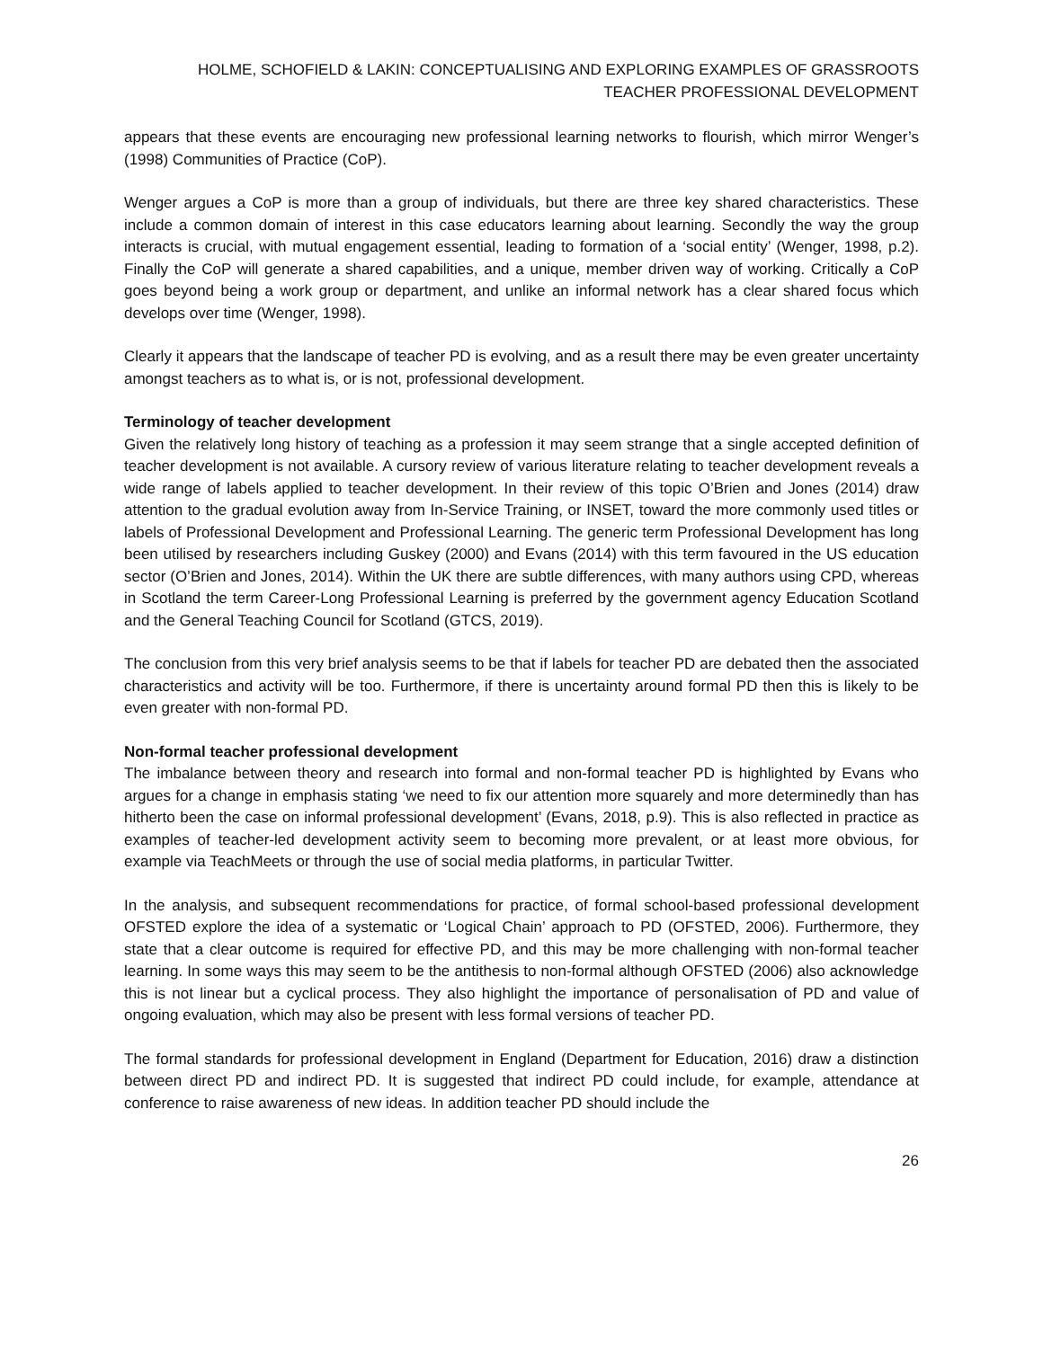HOLME, SCHOFIELD & LAKIN: CONCEPTUALISING AND EXPLORING EXAMPLES OF GRASSROOTS TEACHER PROFESSIONAL DEVELOPMENT
appears that these events are encouraging new professional learning networks to flourish, which mirror Wenger’s (1998) Communities of Practice (CoP).
Wenger argues a CoP is more than a group of individuals, but there are three key shared characteristics. These include a common domain of interest in this case educators learning about learning. Secondly the way the group interacts is crucial, with mutual engagement essential, leading to formation of a ‘social entity’ (Wenger, 1998, p.2). Finally the CoP will generate a shared capabilities, and a unique, member driven way of working. Critically a CoP goes beyond being a work group or department, and unlike an informal network has a clear shared focus which develops over time (Wenger, 1998).
Clearly it appears that the landscape of teacher PD is evolving, and as a result there may be even greater uncertainty amongst teachers as to what is, or is not, professional development.
Terminology of teacher development
Given the relatively long history of teaching as a profession it may seem strange that a single accepted definition of teacher development is not available. A cursory review of various literature relating to teacher development reveals a wide range of labels applied to teacher development. In their review of this topic O’Brien and Jones (2014) draw attention to the gradual evolution away from In-Service Training, or INSET, toward the more commonly used titles or labels of Professional Development and Professional Learning. The generic term Professional Development has long been utilised by researchers including Guskey (2000) and Evans (2014) with this term favoured in the US education sector (O’Brien and Jones, 2014). Within the UK there are subtle differences, with many authors using CPD, whereas in Scotland the term Career-Long Professional Learning is preferred by the government agency Education Scotland and the General Teaching Council for Scotland (GTCS, 2019).
The conclusion from this very brief analysis seems to be that if labels for teacher PD are debated then the associated characteristics and activity will be too. Furthermore, if there is uncertainty around formal PD then this is likely to be even greater with non-formal PD.
Non-formal teacher professional development
The imbalance between theory and research into formal and non-formal teacher PD is highlighted by Evans who argues for a change in emphasis stating ‘we need to fix our attention more squarely and more determinedly than has hitherto been the case on informal professional development’ (Evans, 2018, p.9). This is also reflected in practice as examples of teacher-led development activity seem to becoming more prevalent, or at least more obvious, for example via TeachMeets or through the use of social media platforms, in particular Twitter.
In the analysis, and subsequent recommendations for practice, of formal school-based professional development OFSTED explore the idea of a systematic or ‘Logical Chain’ approach to PD (OFSTED, 2006). Furthermore, they state that a clear outcome is required for effective PD, and this may be more challenging with non-formal teacher learning. In some ways this may seem to be the antithesis to non-formal although OFSTED (2006) also acknowledge this is not linear but a cyclical process. They also highlight the importance of personalisation of PD and value of ongoing evaluation, which may also be present with less formal versions of teacher PD.
The formal standards for professional development in England (Department for Education, 2016) draw a distinction between direct PD and indirect PD. It is suggested that indirect PD could include, for example, attendance at conference to raise awareness of new ideas. In addition teacher PD should include the
26